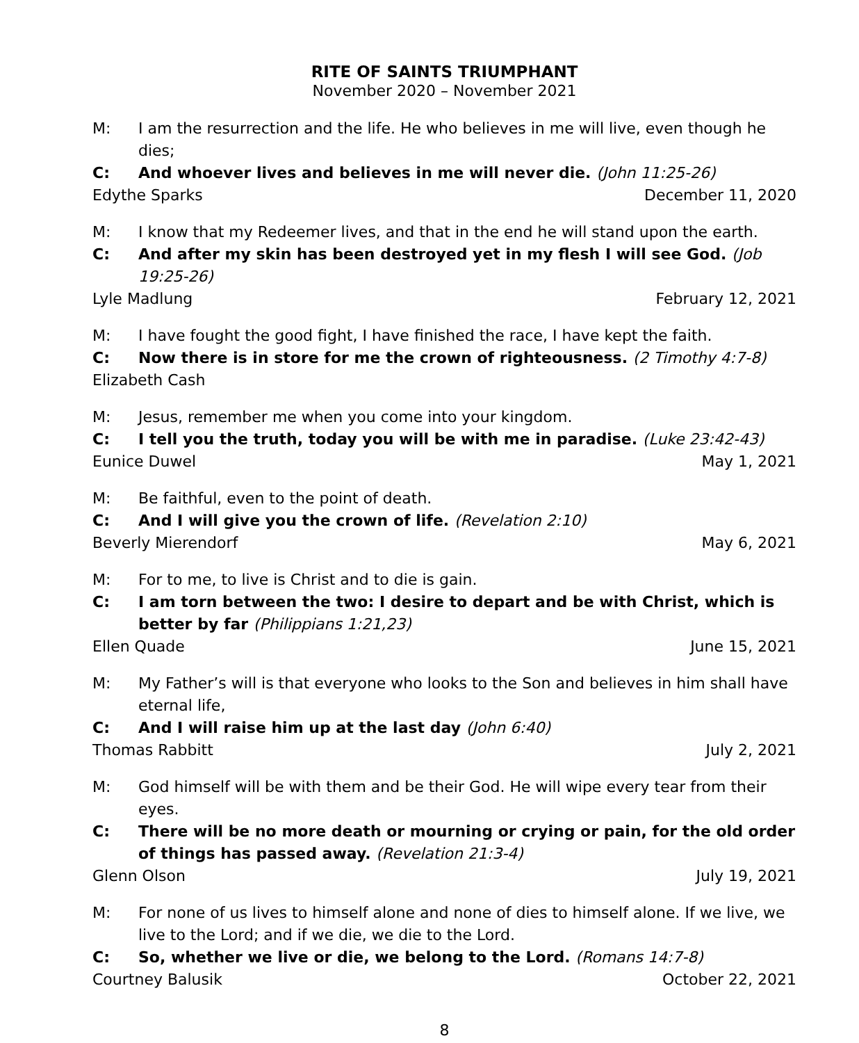RITE OF SAINTS TRIUMPHANT
November 2020 – November 2021
M: I am the resurrection and the life. He who believes in me will live, even though he dies;
C: And whoever lives and believes in me will never die. (John 11:25-26)
Edythe Sparks December 11, 2020
M: I know that my Redeemer lives, and that in the end he will stand upon the earth.
C: And after my skin has been destroyed yet in my flesh I will see God. (Job 19:25-26)
Lyle Madlung February 12, 2021
M: I have fought the good fight, I have finished the race, I have kept the faith.
C: Now there is in store for me the crown of righteousness. (2 Timothy 4:7-8)
Elizabeth Cash
M: Jesus, remember me when you come into your kingdom.
C: I tell you the truth, today you will be with me in paradise. (Luke 23:42-43)
Eunice Duwel May 1, 2021
M: Be faithful, even to the point of death.
C: And I will give you the crown of life. (Revelation 2:10)
Beverly Mierendorf May 6, 2021
M: For to me, to live is Christ and to die is gain.
C: I am torn between the two: I desire to depart and be with Christ, which is better by far (Philippians 1:21,23)
Ellen Quade June 15, 2021
M: My Father’s will is that everyone who looks to the Son and believes in him shall have eternal life,
C: And I will raise him up at the last day (John 6:40)
Thomas Rabbitt July 2, 2021
M: God himself will be with them and be their God. He will wipe every tear from their eyes.
C: There will be no more death or mourning or crying or pain, for the old order of things has passed away. (Revelation 21:3-4)
Glenn Olson July 19, 2021
M: For none of us lives to himself alone and none of dies to himself alone. If we live, we live to the Lord; and if we die, we die to the Lord.
C: So, whether we live or die, we belong to the Lord. (Romans 14:7-8)
Courtney Balusik October 22, 2021
8